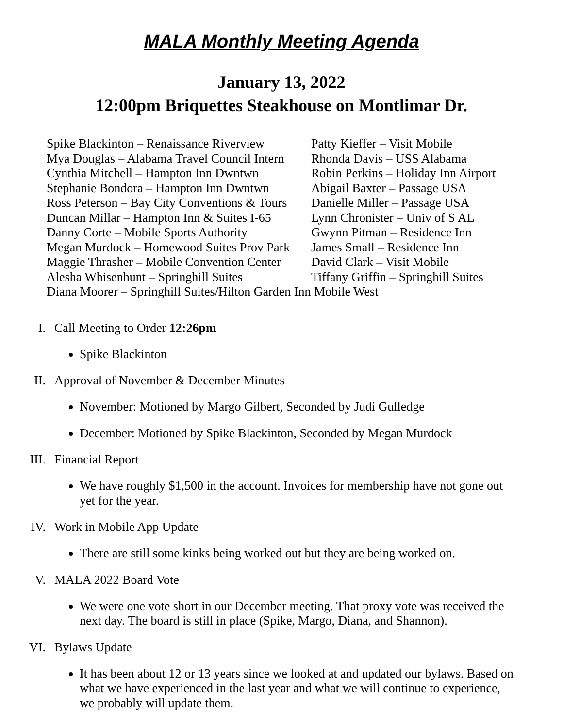MALA Monthly Meeting Agenda
January 13, 2022
12:00pm Briquettes Steakhouse on Montlimar Dr.
Spike Blackinton – Renaissance Riverview
Patty Kieffer – Visit Mobile
Mya Douglas – Alabama Travel Council Intern
Rhonda Davis – USS Alabama
Cynthia Mitchell – Hampton Inn Dwntwn
Robin Perkins – Holiday Inn Airport
Stephanie Bondora – Hampton Inn Dwntwn
Abigail Baxter – Passage USA
Ross Peterson – Bay City Conventions & Tours
Danielle Miller – Passage USA
Duncan Millar – Hampton Inn & Suites I-65
Lynn Chronister – Univ of S AL
Danny Corte – Mobile Sports Authority
Gwynn Pitman – Residence Inn
Megan Murdock – Homewood Suites Prov Park
James Small – Residence Inn
Maggie Thrasher – Mobile Convention Center
David Clark – Visit Mobile
Alesha Whisenhunt – Springhill Suites
Tiffany Griffin – Springhill Suites
Diana Moorer – Springhill Suites/Hilton Garden Inn Mobile West
I. Call Meeting to Order 12:26pm
Spike Blackinton
II. Approval of November & December Minutes
November: Motioned by Margo Gilbert, Seconded by Judi Gulledge
December: Motioned by Spike Blackinton, Seconded by Megan Murdock
III. Financial Report
We have roughly $1,500 in the account. Invoices for membership have not gone out yet for the year.
IV. Work in Mobile App Update
There are still some kinks being worked out but they are being worked on.
V. MALA 2022 Board Vote
We were one vote short in our December meeting. That proxy vote was received the next day. The board is still in place (Spike, Margo, Diana, and Shannon).
VI. Bylaws Update
It has been about 12 or 13 years since we looked at and updated our bylaws. Based on what we have experienced in the last year and what we will continue to experience, we probably will update them.